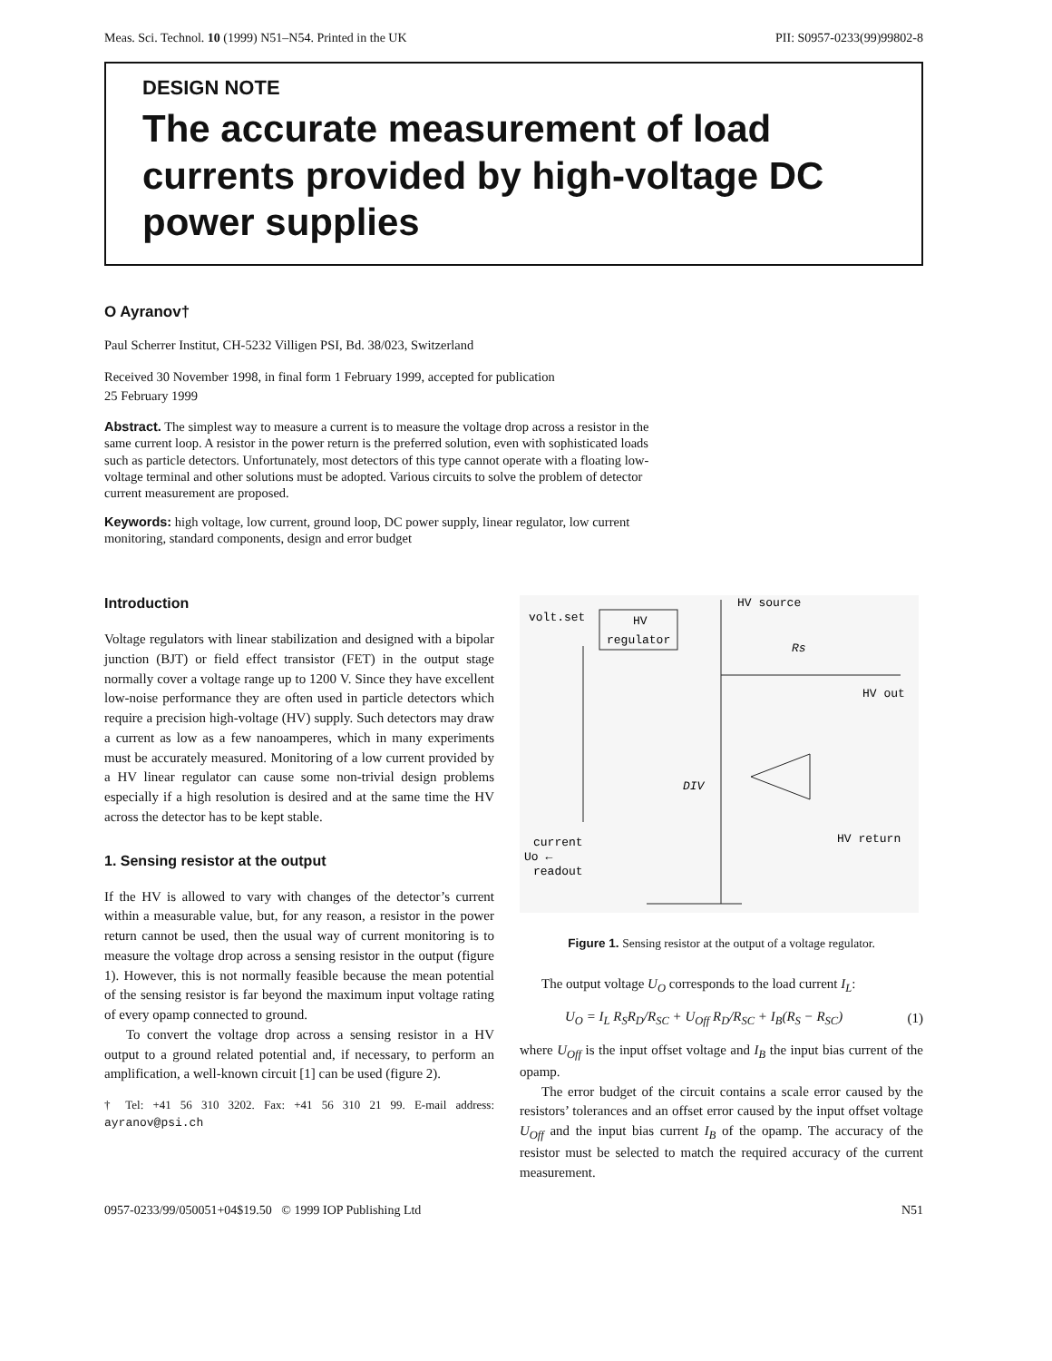Meas. Sci. Technol. 10 (1999) N51–N54. Printed in the UK PII: S0957-0233(99)99802-8
DESIGN NOTE
The accurate measurement of load currents provided by high-voltage DC power supplies
O Ayranov†
Paul Scherrer Institut, CH-5232 Villigen PSI, Bd. 38/023, Switzerland
Received 30 November 1998, in final form 1 February 1999, accepted for publication
25 February 1999
Abstract. The simplest way to measure a current is to measure the voltage drop across a resistor in the same current loop. A resistor in the power return is the preferred solution, even with sophisticated loads such as particle detectors. Unfortunately, most detectors of this type cannot operate with a floating low-voltage terminal and other solutions must be adopted. Various circuits to solve the problem of detector current measurement are proposed.
Keywords: high voltage, low current, ground loop, DC power supply, linear regulator, low current monitoring, standard components, design and error budget
Introduction
Voltage regulators with linear stabilization and designed with a bipolar junction (BJT) or field effect transistor (FET) in the output stage normally cover a voltage range up to 1200 V. Since they have excellent low-noise performance they are often used in particle detectors which require a precision high-voltage (HV) supply. Such detectors may draw a current as low as a few nanoamperes, which in many experiments must be accurately measured. Monitoring of a low current provided by a HV linear regulator can cause some non-trivial design problems especially if a high resolution is desired and at the same time the HV across the detector has to be kept stable.
1. Sensing resistor at the output
If the HV is allowed to vary with changes of the detector’s current within a measurable value, but, for any reason, a resistor in the power return cannot be used, then the usual way of current monitoring is to measure the voltage drop across a sensing resistor in the output (figure 1). However, this is not normally feasible because the mean potential of the sensing resistor is far beyond the maximum input voltage rating of every opamp connected to ground.
To convert the voltage drop across a sensing resistor in a HV output to a ground related potential and, if necessary, to perform an amplification, a well-known circuit [1] can be used (figure 2).
† Tel: +41 56 310 3202. Fax: +41 56 310 21 99. E-mail address: ayranov@psi.ch
volt.set
HV
regulator
HV source
Rs
HV out
DIV
HV return
current
readout
Uo ←
Figure 1. Sensing resistor at the output of a voltage regulator.
The output voltage U<sub>O</sub> corresponds to the load current I<sub>L</sub>:
U<sub>O</sub> = I<sub>L</sub> R<sub>S</sub>R<sub>D</sub>/R<sub>SC</sub> + U<sub>Off</sub> R<sub>D</sub>/R<sub>SC</sub> + I<sub>B</sub>(R<sub>S</sub> − R<sub>SC</sub>) (1)
where U<sub>Off</sub> is the input offset voltage and I<sub>B</sub> the input bias current of the opamp.
The error budget of the circuit contains a scale error caused by the resistors’ tolerances and an offset error caused by the input offset voltage U<sub>Off</sub> and the input bias current I<sub>B</sub> of the opamp. The accuracy of the resistor must be selected to match the required accuracy of the current measurement.
0957-0233/99/050051+04$19.50 © 1999 IOP Publishing Ltd N51